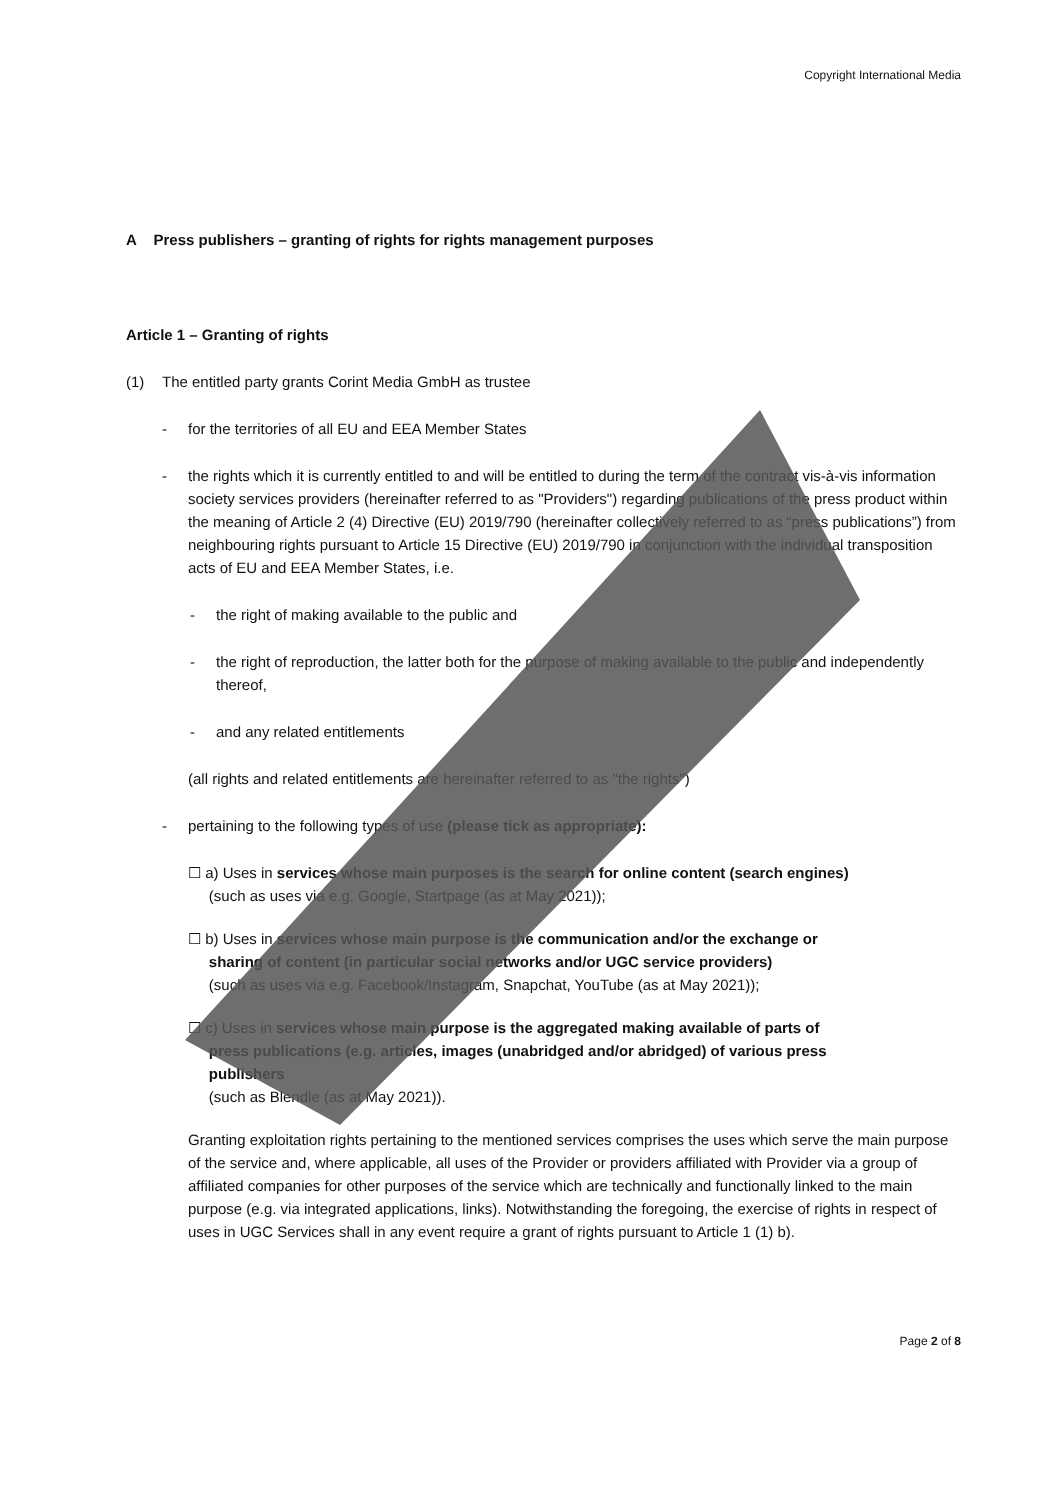Copyright International Media
A Press publishers – granting of rights for rights management purposes
Article 1 – Granting of rights
(1) The entitled party grants Corint Media GmbH as trustee
- for the territories of all EU and EEA Member States
- the rights which it is currently entitled to and will be entitled to during the term of the contract vis-à-vis information society services providers (hereinafter referred to as "Providers") regarding publications of the press product within the meaning of Article 2 (4) Directive (EU) 2019/790 (hereinafter collectively referred to as “press publications”) from neighbouring rights pursuant to Article 15 Directive (EU) 2019/790 in conjunction with the individual transposition acts of EU and EEA Member States, i.e.
- the right of making available to the public and
- the right of reproduction, the latter both for the purpose of making available to the public and independently thereof,
- and any related entitlements
(all rights and related entitlements are hereinafter referred to as "the rights")
- pertaining to the following types of use (please tick as appropriate):
☐ a) Uses in services whose main purposes is the search for online content (search engines)
(such as uses via e.g. Google, Startpage (as at May 2021));
☐ b) Uses in services whose main purpose is the communication and/or the exchange or
sharing of content (in particular social networks and/or UGC service providers)
(such as uses via e.g. Facebook/Instagram, Snapchat, YouTube (as at May 2021));
☐ c) Uses in services whose main purpose is the aggregated making available of parts of
press publications (e.g. articles, images (unabridged and/or abridged) of various press
publishers
(such as Blendle (as at May 2021)).
Granting exploitation rights pertaining to the mentioned services comprises the uses which serve the main purpose of the service and, where applicable, all uses of the Provider or providers affiliated with Provider via a group of affiliated companies for other purposes of the service which are technically and functionally linked to the main purpose (e.g. via integrated applications, links). Notwithstanding the foregoing, the exercise of rights in respect of uses in UGC Services shall in any event require a grant of rights pursuant to Article 1 (1) b).
Page 2 of 8